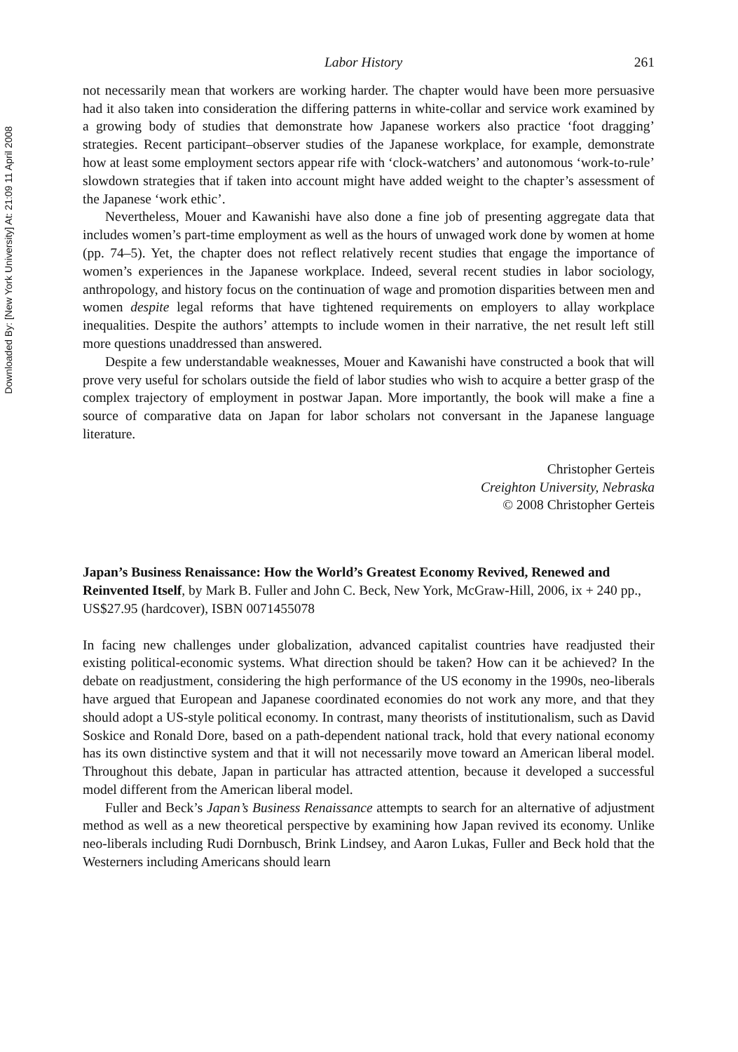Downloaded By: [New York University] At: 21:09 11 April 2008
Labor History 261
not necessarily mean that workers are working harder. The chapter would have been more persuasive had it also taken into consideration the differing patterns in white-collar and service work examined by a growing body of studies that demonstrate how Japanese workers also practice ‘foot dragging’ strategies. Recent participant–observer studies of the Japanese workplace, for example, demonstrate how at least some employment sectors appear rife with ‘clock-watchers’ and autonomous ‘work-to-rule’ slowdown strategies that if taken into account might have added weight to the chapter’s assessment of the Japanese ‘work ethic’.
Nevertheless, Mouer and Kawanishi have also done a fine job of presenting aggregate data that includes women’s part-time employment as well as the hours of unwaged work done by women at home (pp. 74–5). Yet, the chapter does not reflect relatively recent studies that engage the importance of women’s experiences in the Japanese workplace. Indeed, several recent studies in labor sociology, anthropology, and history focus on the continuation of wage and promotion disparities between men and women despite legal reforms that have tightened requirements on employers to allay workplace inequalities. Despite the authors’ attempts to include women in their narrative, the net result left still more questions unaddressed than answered.
Despite a few understandable weaknesses, Mouer and Kawanishi have constructed a book that will prove very useful for scholars outside the field of labor studies who wish to acquire a better grasp of the complex trajectory of employment in postwar Japan. More importantly, the book will make a fine a source of comparative data on Japan for labor scholars not conversant in the Japanese language literature.
Christopher Gerteis
Creighton University, Nebraska
© 2008 Christopher Gerteis
Japan’s Business Renaissance: How the World’s Greatest Economy Revived, Renewed and Reinvented Itself, by Mark B. Fuller and John C. Beck, New York, McGraw-Hill, 2006, ix + 240 pp., US$27.95 (hardcover), ISBN 0071455078
In facing new challenges under globalization, advanced capitalist countries have readjusted their existing political-economic systems. What direction should be taken? How can it be achieved? In the debate on readjustment, considering the high performance of the US economy in the 1990s, neo-liberals have argued that European and Japanese coordinated economies do not work any more, and that they should adopt a US-style political economy. In contrast, many theorists of institutionalism, such as David Soskice and Ronald Dore, based on a path-dependent national track, hold that every national economy has its own distinctive system and that it will not necessarily move toward an American liberal model. Throughout this debate, Japan in particular has attracted attention, because it developed a successful model different from the American liberal model.
Fuller and Beck’s Japan’s Business Renaissance attempts to search for an alternative of adjustment method as well as a new theoretical perspective by examining how Japan revived its economy. Unlike neo-liberals including Rudi Dornbusch, Brink Lindsey, and Aaron Lukas, Fuller and Beck hold that the Westerners including Americans should learn